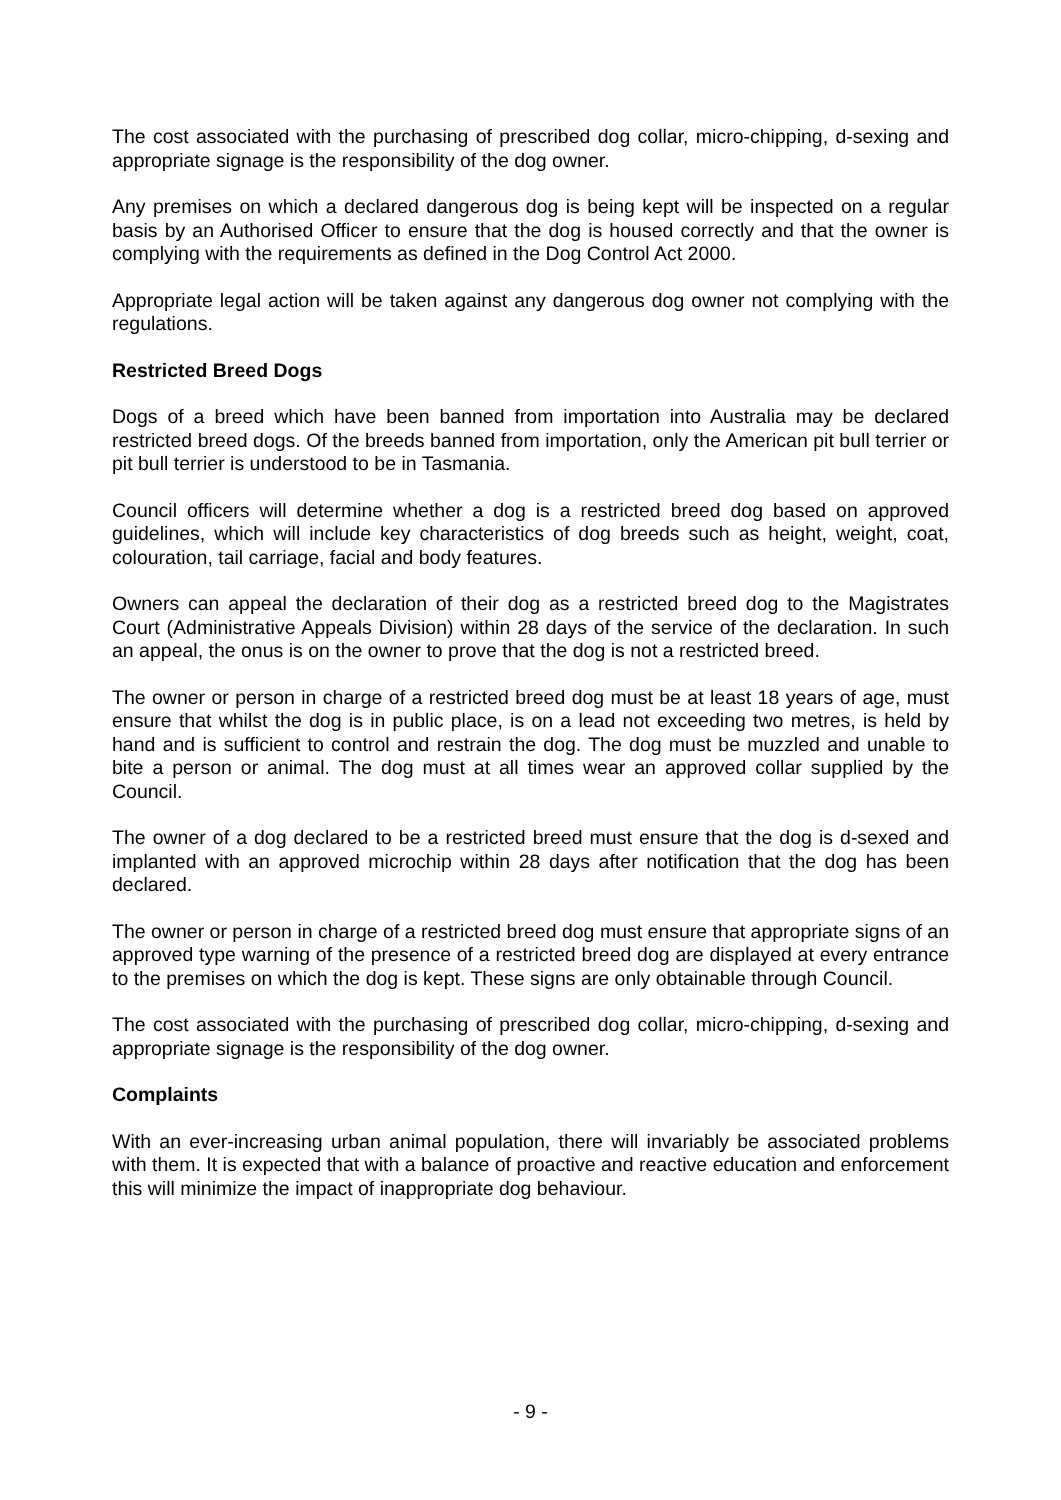The cost associated with the purchasing of prescribed dog collar, micro-chipping, d-sexing and appropriate signage is the responsibility of the dog owner.
Any premises on which a declared dangerous dog is being kept will be inspected on a regular basis by an Authorised Officer to ensure that the dog is housed correctly and that the owner is complying with the requirements as defined in the Dog Control Act 2000.
Appropriate legal action will be taken against any dangerous dog owner not complying with the regulations.
Restricted Breed Dogs
Dogs of a breed which have been banned from importation into Australia may be declared restricted breed dogs. Of the breeds banned from importation, only the American pit bull terrier or pit bull terrier is understood to be in Tasmania.
Council officers will determine whether a dog is a restricted breed dog based on approved guidelines, which will include key characteristics of dog breeds such as height, weight, coat, colouration, tail carriage, facial and body features.
Owners can appeal the declaration of their dog as a restricted breed dog to the Magistrates Court (Administrative Appeals Division) within 28 days of the service of the declaration. In such an appeal, the onus is on the owner to prove that the dog is not a restricted breed.
The owner or person in charge of a restricted breed dog must be at least 18 years of age, must ensure that whilst the dog is in public place, is on a lead not exceeding two metres, is held by hand and is sufficient to control and restrain the dog. The dog must be muzzled and unable to bite a person or animal. The dog must at all times wear an approved collar supplied by the Council.
The owner of a dog declared to be a restricted breed must ensure that the dog is d-sexed and implanted with an approved microchip within 28 days after notification that the dog has been declared.
The owner or person in charge of a restricted breed dog must ensure that appropriate signs of an approved type warning of the presence of a restricted breed dog are displayed at every entrance to the premises on which the dog is kept. These signs are only obtainable through Council.
The cost associated with the purchasing of prescribed dog collar, micro-chipping, d-sexing and appropriate signage is the responsibility of the dog owner.
Complaints
With an ever-increasing urban animal population, there will invariably be associated problems with them. It is expected that with a balance of proactive and reactive education and enforcement this will minimize the impact of inappropriate dog behaviour.
- 9 -